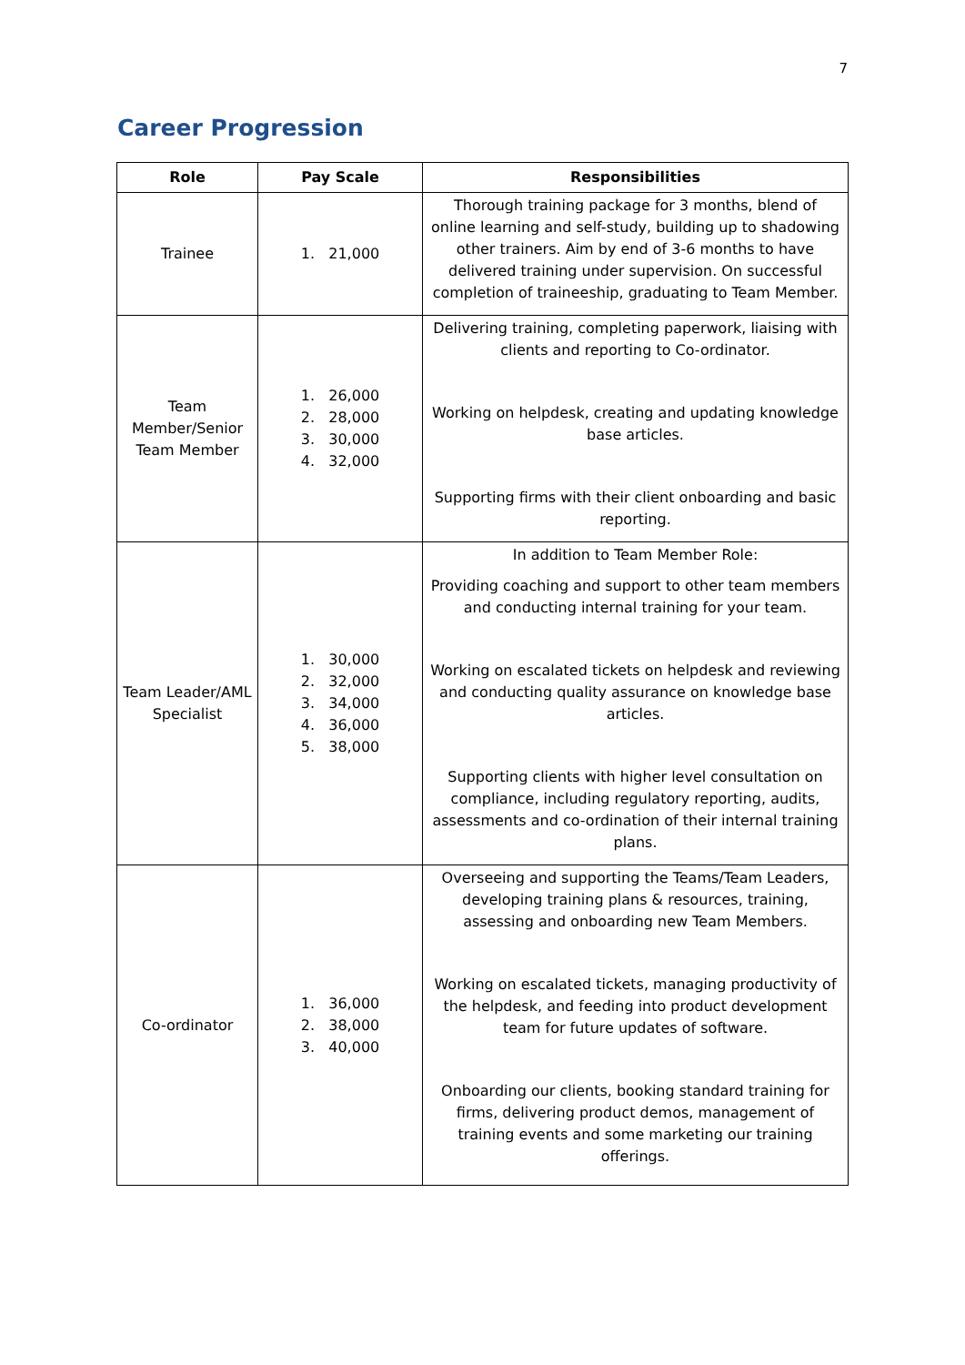7
Career Progression
| Role | Pay Scale | Responsibilities |
| --- | --- | --- |
| Trainee | 1. 21,000 | Thorough training package for 3 months, blend of online learning and self-study, building up to shadowing other trainers. Aim by end of 3-6 months to have delivered training under supervision. On successful completion of traineeship, graduating to Team Member. |
| Team Member/Senior Team Member | 1. 26,000 2. 28,000 3. 30,000 4. 32,000 | Delivering training, completing paperwork, liaising with clients and reporting to Co-ordinator. Working on helpdesk, creating and updating knowledge base articles. Supporting firms with their client onboarding and basic reporting. |
| Team Leader/AML Specialist | 1. 30,000 2. 32,000 3. 34,000 4. 36,000 5. 38,000 | In addition to Team Member Role: Providing coaching and support to other team members and conducting internal training for your team. Working on escalated tickets on helpdesk and reviewing and conducting quality assurance on knowledge base articles. Supporting clients with higher level consultation on compliance, including regulatory reporting, audits, assessments and co-ordination of their internal training plans. |
| Co-ordinator | 1. 36,000 2. 38,000 3. 40,000 | Overseeing and supporting the Teams/Team Leaders, developing training plans & resources, training, assessing and onboarding new Team Members. Working on escalated tickets, managing productivity of the helpdesk, and feeding into product development team for future updates of software. Onboarding our clients, booking standard training for firms, delivering product demos, management of training events and some marketing our training offerings. |